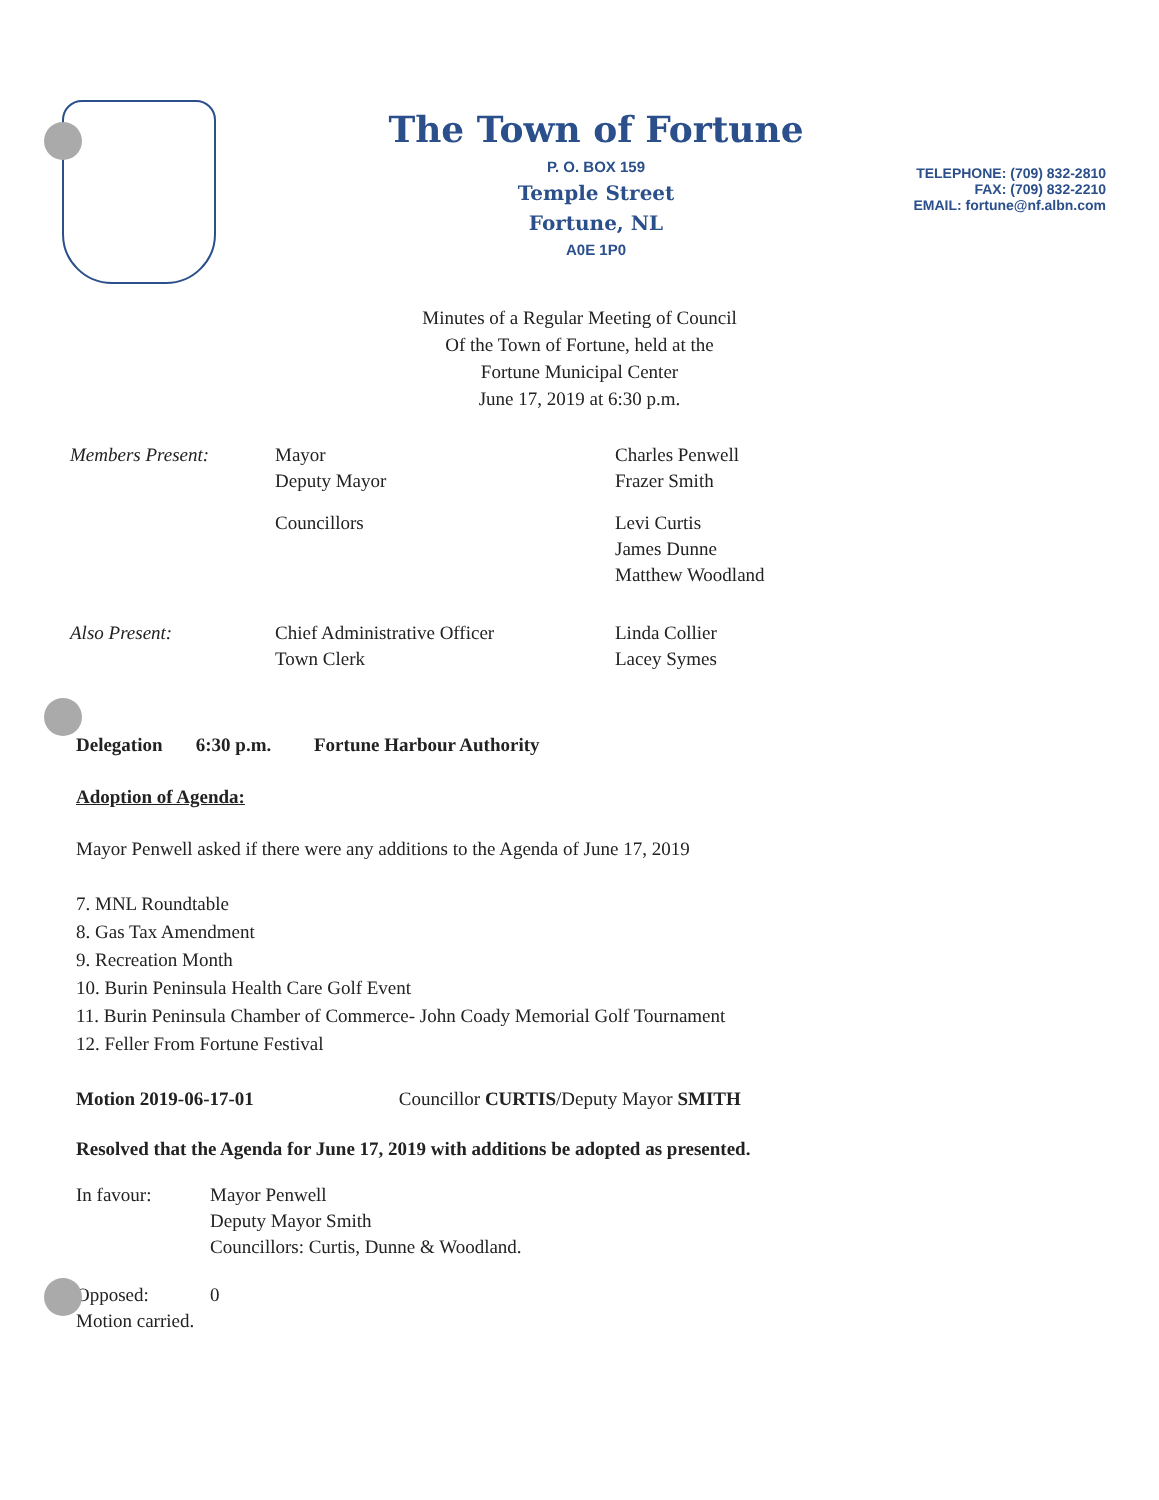The Town of Fortune
P. O. BOX 159
Temple Street
Fortune, NL
A0E 1P0
TELEPHONE: (709) 832-2810
FAX: (709) 832-2210
EMAIL: fortune@nf.albn.com
Minutes of a Regular Meeting of Council
Of the Town of Fortune, held at the
Fortune Municipal Center
June 17, 2019 at 6:30 p.m.
| Members Present: | Mayor Deputy Mayor | Charles Penwell Frazer Smith |
| | Councillors | Levi Curtis James Dunne Matthew Woodland |
| Also Present: | Chief Administrative Officer Town Clerk | Linda Collier Lacey Symes |
Delegation 6:30 p.m. Fortune Harbour Authority
Adoption of Agenda:
Mayor Penwell asked if there were any additions to the Agenda of June 17, 2019
7. MNL Roundtable
8. Gas Tax Amendment
9. Recreation Month
10. Burin Peninsula Health Care Golf Event
11. Burin Peninsula Chamber of Commerce- John Coady Memorial Golf Tournament
12. Feller From Fortune Festival
Motion 2019-06-17-01 Councillor CURTIS/Deputy Mayor SMITH
Resolved that the Agenda for June 17, 2019 with additions be adopted as presented.
| In favour: | Mayor Penwell Deputy Mayor Smith Councillors: Curtis, Dunne & Woodland. |
| Opposed: | 0 |
Motion carried.